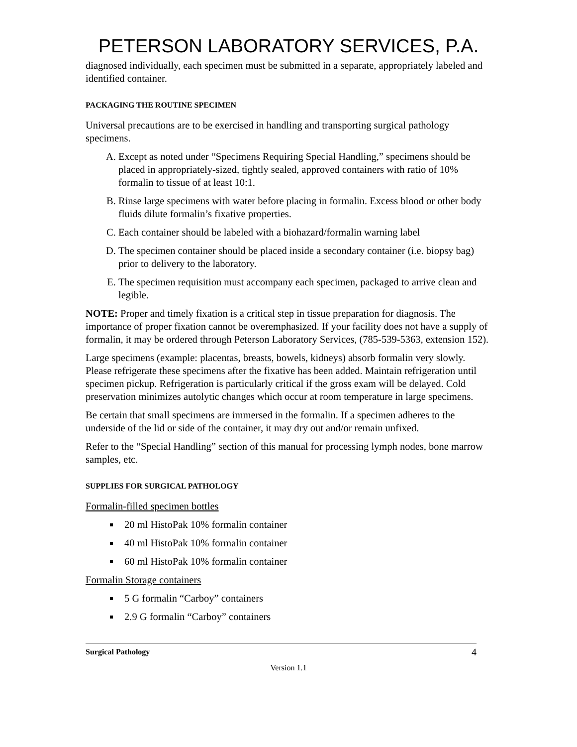PETERSON LABORATORY SERVICES, P.A.
diagnosed individually, each specimen must be submitted in a separate, appropriately labeled and identified container.
PACKAGING THE ROUTINE SPECIMEN
Universal precautions are to be exercised in handling and transporting surgical pathology specimens.
A. Except as noted under “Specimens Requiring Special Handling,” specimens should be placed in appropriately-sized, tightly sealed, approved containers with ratio of 10% formalin to tissue of at least 10:1.
B. Rinse large specimens with water before placing in formalin. Excess blood or other body fluids dilute formalin’s fixative properties.
C. Each container should be labeled with a biohazard/formalin warning label
D. The specimen container should be placed inside a secondary container (i.e. biopsy bag) prior to delivery to the laboratory.
E. The specimen requisition must accompany each specimen, packaged to arrive clean and legible.
NOTE: Proper and timely fixation is a critical step in tissue preparation for diagnosis. The importance of proper fixation cannot be overemphasized. If your facility does not have a supply of formalin, it may be ordered through Peterson Laboratory Services, (785-539-5363, extension 152).
Large specimens (example: placentas, breasts, bowels, kidneys) absorb formalin very slowly. Please refrigerate these specimens after the fixative has been added. Maintain refrigeration until specimen pickup. Refrigeration is particularly critical if the gross exam will be delayed. Cold preservation minimizes autolytic changes which occur at room temperature in large specimens.
Be certain that small specimens are immersed in the formalin. If a specimen adheres to the underside of the lid or side of the container, it may dry out and/or remain unfixed.
Refer to the “Special Handling” section of this manual for processing lymph nodes, bone marrow samples, etc.
SUPPLIES FOR SURGICAL PATHOLOGY
Formalin-filled specimen bottles
20 ml HistoPak 10% formalin container
40 ml HistoPak 10% formalin container
60 ml HistoPak 10% formalin container
Formalin Storage containers
5 G formalin “Carboy” containers
2.9 G formalin “Carboy” containers
Surgical Pathology 4
Version 1.1